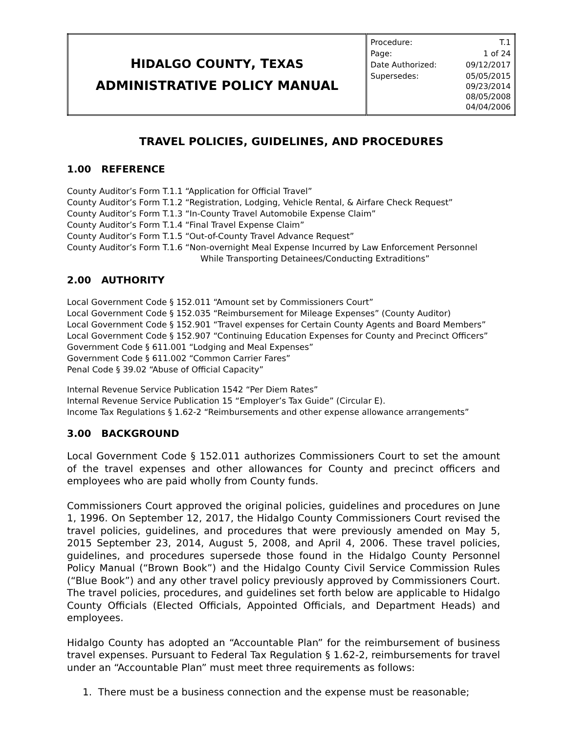| H IDALGO C OUNTY , T EXAS ADMINISTRATIVE POLICY MANUAL | / Procedure: / T.1 / / Page: / 1 of 24 / / Date Authorized: / 09/12/2017 / / Supersedes: / 05/05/2015 09/23/2014 08/05/2008 04/04/2006 / |
TRAVEL POLICIES, GUIDELINES, AND PROCEDURES
1.00 REFERENCE
County Auditor’s Form T.1.1 “Application for Official Travel”
County Auditor’s Form T.1.2 “Registration, Lodging, Vehicle Rental, & Airfare Check Request”
County Auditor’s Form T.1.3 “In-County Travel Automobile Expense Claim”
County Auditor’s Form T.1.4 “Final Travel Expense Claim”
County Auditor’s Form T.1.5 “Out-of-County Travel Advance Request”
County Auditor’s Form T.1.6 “Non-overnight Meal Expense Incurred by Law Enforcement Personnel
While Transporting Detainees/Conducting Extraditions”
2.00 AUTHORITY
Local Government Code § 152.011 “Amount set by Commissioners Court”
Local Government Code § 152.035 “Reimbursement for Mileage Expenses” (County Auditor)
Local Government Code § 152.901 “Travel expenses for Certain County Agents and Board Members”
Local Government Code § 152.907 “Continuing Education Expenses for County and Precinct Officers”
Government Code § 611.001 “Lodging and Meal Expenses”
Government Code § 611.002 “Common Carrier Fares”
Penal Code § 39.02 “Abuse of Official Capacity”
Internal Revenue Service Publication 1542 “Per Diem Rates”
Internal Revenue Service Publication 15 “Employer’s Tax Guide” (Circular E).
Income Tax Regulations § 1.62-2 “Reimbursements and other expense allowance arrangements”
3.00 BACKGROUND
Local Government Code § 152.011 authorizes Commissioners Court to set the amount of the travel expenses and other allowances for County and precinct officers and employees who are paid wholly from County funds.
Commissioners Court approved the original policies, guidelines and procedures on June 1, 1996. On September 12, 2017, the Hidalgo County Commissioners Court revised the travel policies, guidelines, and procedures that were previously amended on May 5, 2015 September 23, 2014, August 5, 2008, and April 4, 2006. These travel policies, guidelines, and procedures supersede those found in the Hidalgo County Personnel Policy Manual (“Brown Book”) and the Hidalgo County Civil Service Commission Rules (“Blue Book”) and any other travel policy previously approved by Commissioners Court. The travel policies, procedures, and guidelines set forth below are applicable to Hidalgo County Officials (Elected Officials, Appointed Officials, and Department Heads) and employees.
Hidalgo County has adopted an “Accountable Plan” for the reimbursement of business travel expenses. Pursuant to Federal Tax Regulation § 1.62-2, reimbursements for travel under an “Accountable Plan” must meet three requirements as follows:
1. There must be a business connection and the expense must be reasonable;